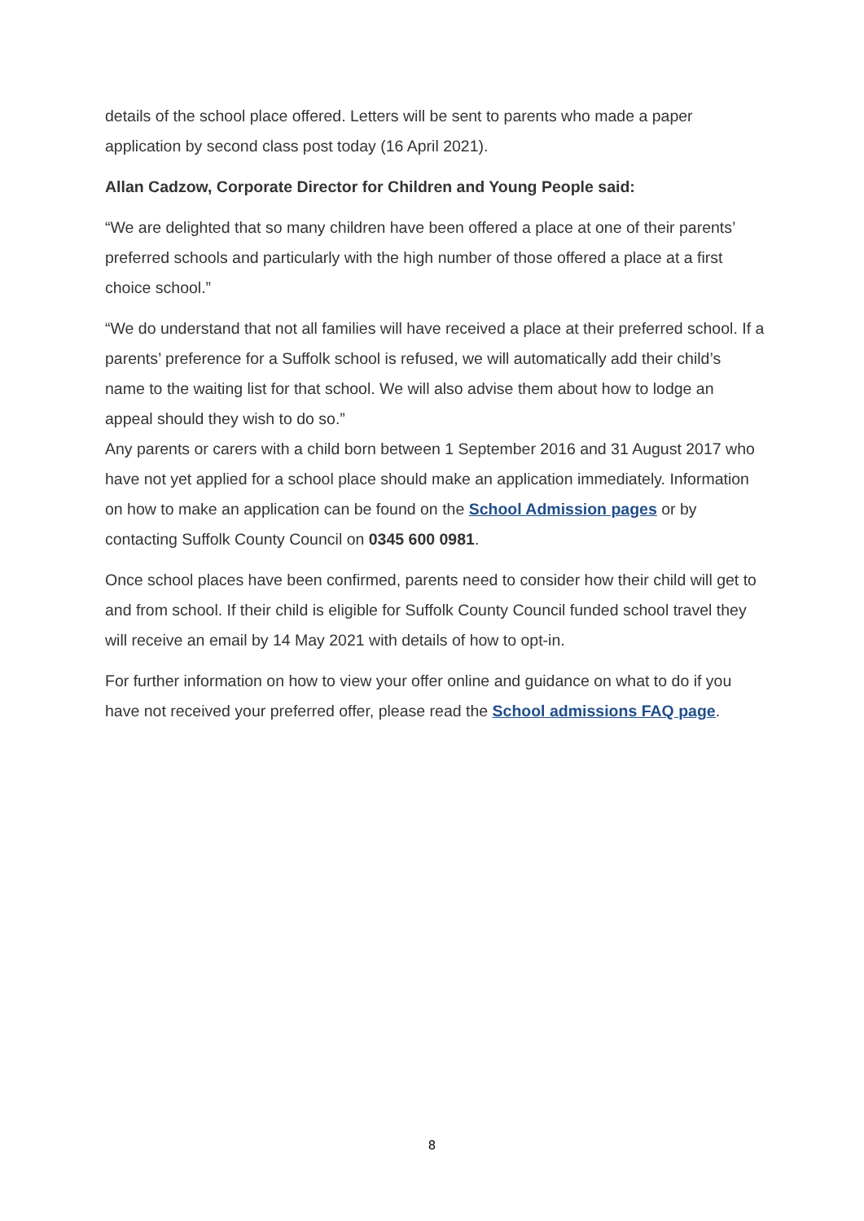details of the school place offered. Letters will be sent to parents who made a paper application by second class post today (16 April 2021).
Allan Cadzow, Corporate Director for Children and Young People said:
“We are delighted that so many children have been offered a place at one of their parents’ preferred schools and particularly with the high number of those offered a place at a first choice school.”
“We do understand that not all families will have received a place at their preferred school. If a parents’ preference for a Suffolk school is refused, we will automatically add their child’s name to the waiting list for that school. We will also advise them about how to lodge an appeal should they wish to do so.”
Any parents or carers with a child born between 1 September 2016 and 31 August 2017 who have not yet applied for a school place should make an application immediately. Information on how to make an application can be found on the School Admission pages or by contacting Suffolk County Council on 0345 600 0981.
Once school places have been confirmed, parents need to consider how their child will get to and from school. If their child is eligible for Suffolk County Council funded school travel they will receive an email by 14 May 2021 with details of how to opt-in.
For further information on how to view your offer online and guidance on what to do if you have not received your preferred offer, please read the School admissions FAQ page.
8